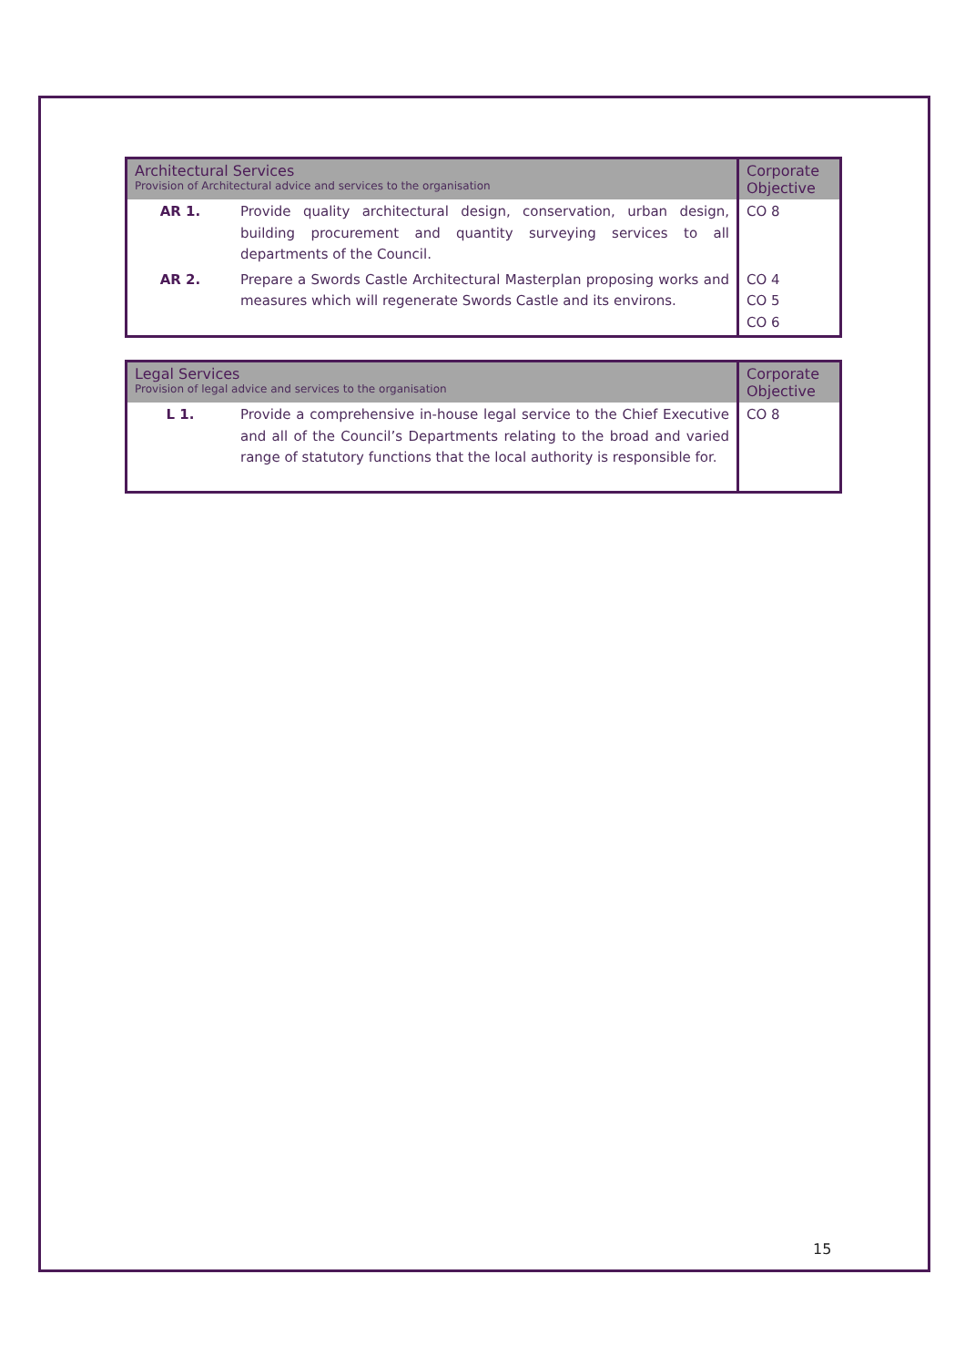| Architectural Services Provision of Architectural advice and services to the organisation | | Corporate Objective |
| --- | --- | --- |
| AR 1. | Provide quality architectural design, conservation, urban design, building procurement and quantity surveying services to all departments of the Council. | CO 8 |
| AR 2. | Prepare a Swords Castle Architectural Masterplan proposing works and measures which will regenerate Swords Castle and its environs. | CO 4 CO 5 CO 6 |
| Legal Services Provision of legal advice and services to the organisation | | Corporate Objective |
| --- | --- | --- |
| L 1. | Provide a comprehensive in-house legal service to the Chief Executive and all of the Council’s Departments relating to the broad and varied range of statutory functions that the local authority is responsible for. | CO 8 |
15